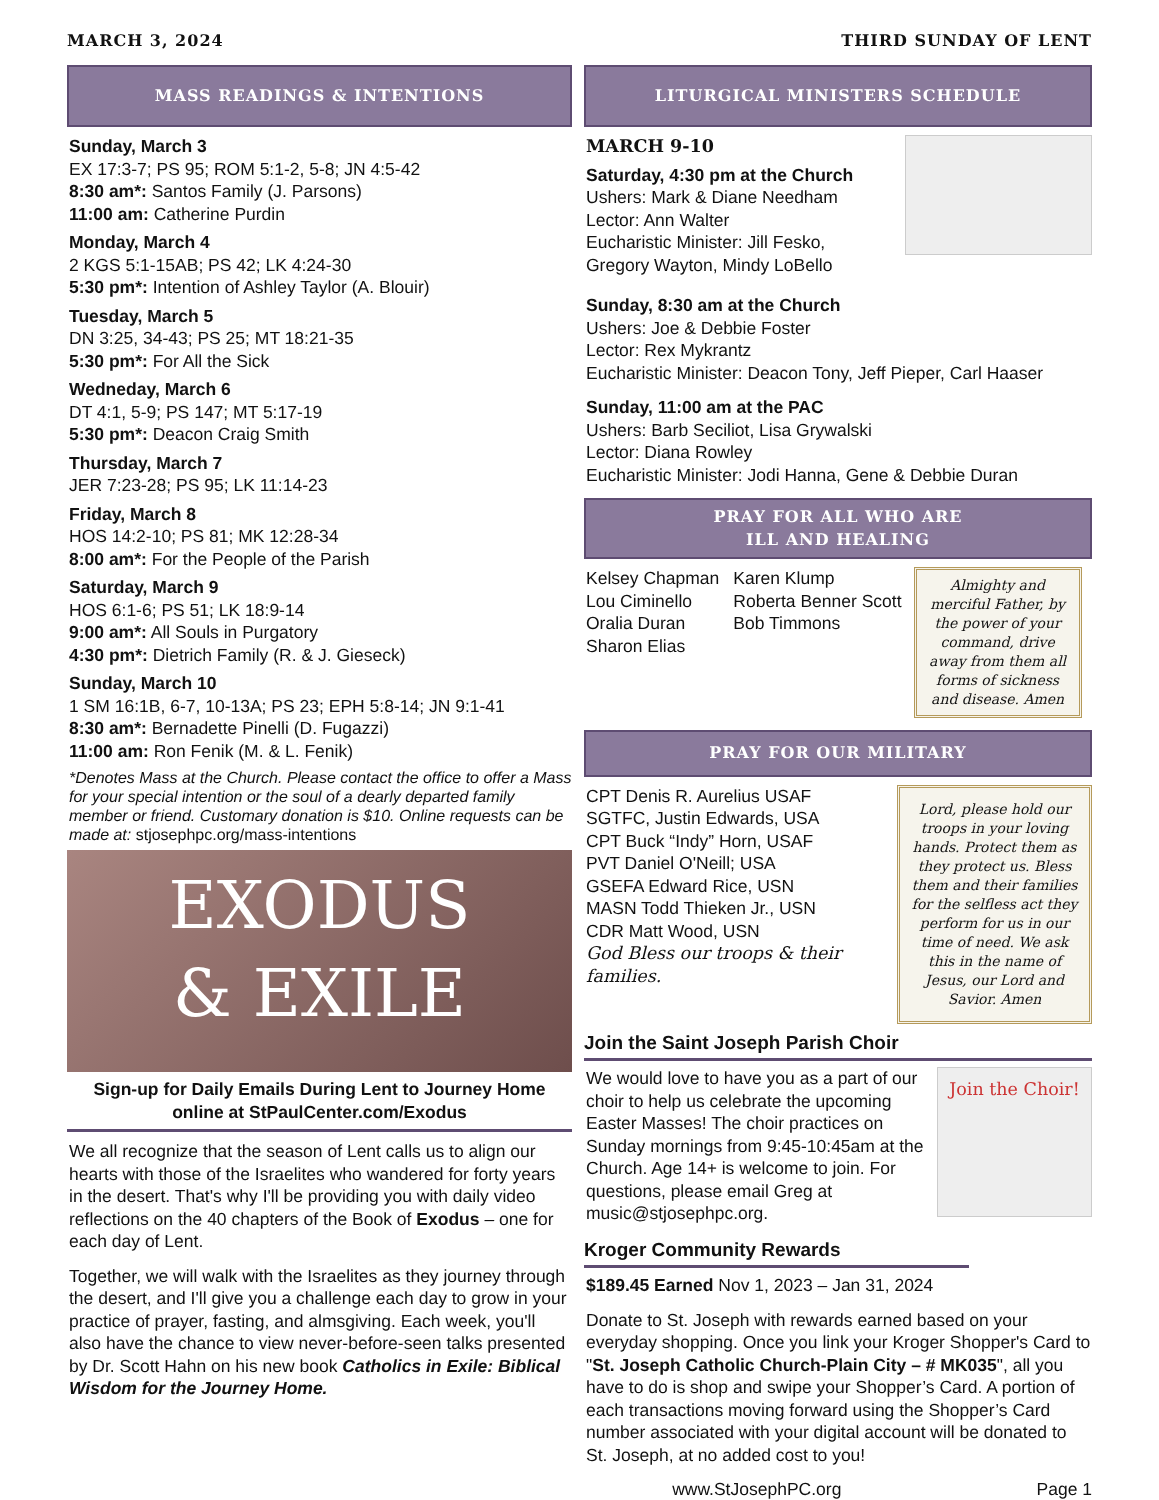MARCH 3, 2024 THIRD SUNDAY OF LENT
MASS READINGS & INTENTIONS
Sunday, March 3
EX 17:3-7; PS 95; ROM 5:1-2, 5-8; JN 4:5-42
8:30 am*: Santos Family (J. Parsons)
11:00 am: Catherine Purdin
Monday, March 4
2 KGS 5:1-15AB; PS 42; LK 4:24-30
5:30 pm*: Intention of Ashley Taylor (A. Blouir)
Tuesday, March 5
DN 3:25, 34-43; PS 25; MT 18:21-35
5:30 pm*: For All the Sick
Wedneday, March 6
DT 4:1, 5-9; PS 147; MT 5:17-19
5:30 pm*: Deacon Craig Smith
Thursday, March 7
JER 7:23-28; PS 95; LK 11:14-23
Friday, March 8
HOS 14:2-10; PS 81; MK 12:28-34
8:00 am*: For the People of the Parish
Saturday, March 9
HOS 6:1-6; PS 51; LK 18:9-14
9:00 am*: All Souls in Purgatory
4:30 pm*: Dietrich Family (R. & J. Gieseck)
Sunday, March 10
1 SM 16:1B, 6-7, 10-13A; PS 23; EPH 5:8-14; JN 9:1-41
8:30 am*: Bernadette Pinelli (D. Fugazzi)
11:00 am: Ron Fenik (M. & L. Fenik)
*Denotes Mass at the Church. Please contact the office to offer a Mass for your special intention or the soul of a dearly departed family member or friend. Customary donation is $10. Online requests can be made at: stjosephpc.org/mass-intentions
EXODUS
& EXILE
Sign-up for Daily Emails During Lent to Journey Home online at StPaulCenter.com/Exodus
We all recognize that the season of Lent calls us to align our hearts with those of the Israelites who wandered for forty years in the desert. That's why I'll be providing you with daily video reflections on the 40 chapters of the Book of Exodus – one for each day of Lent.
Together, we will walk with the Israelites as they journey through the desert, and I'll give you a challenge each day to grow in your practice of prayer, fasting, and almsgiving. Each week, you'll also have the chance to view never-before-seen talks presented by Dr. Scott Hahn on his new book Catholics in Exile: Biblical Wisdom for the Journey Home.
LITURGICAL MINISTERS SCHEDULE
MARCH 9-10
Saturday, 4:30 pm at the Church
Ushers: Mark & Diane Needham
Lector: Ann Walter
Eucharistic Minister: Jill Fesko,
Gregory Wayton, Mindy LoBello
Sunday, 8:30 am at the Church
Ushers: Joe & Debbie Foster
Lector: Rex Mykrantz
Eucharistic Minister: Deacon Tony, Jeff Pieper, Carl Haaser
Sunday, 11:00 am at the PAC
Ushers: Barb Seciliot, Lisa Grywalski
Lector: Diana Rowley
Eucharistic Minister: Jodi Hanna, Gene & Debbie Duran
PRAY FOR ALL WHO ARE
ILL AND HEALING
Kelsey Chapman
Lou Ciminello
Oralia Duran
Sharon Elias
Karen Klump
Roberta Benner Scott
Bob Timmons
Almighty and merciful Father, by the power of your command, drive away from them all forms of sickness and disease. Amen
PRAY FOR OUR MILITARY
CPT Denis R. Aurelius USAF
SGTFC, Justin Edwards, USA
CPT Buck “Indy” Horn, USAF
PVT Daniel O'Neill; USA
GSEFA Edward Rice, USN
MASN Todd Thieken Jr., USN
CDR Matt Wood, USN
God Bless our troops & their families.
Lord, please hold our troops in your loving hands. Protect them as they protect us. Bless them and their families for the selfless act they perform for us in our time of need. We ask this in the name of Jesus, our Lord and Savior. Amen
Join the Saint Joseph Parish Choir
We would love to have you as a part of our choir to help us celebrate the upcoming Easter Masses! The choir practices on Sunday mornings from 9:45-10:45am at the Church. Age 14+ is welcome to join. For questions, please email Greg at music@stjosephpc.org.
Join the Choir!
Kroger Community Rewards
$189.45 Earned Nov 1, 2023 – Jan 31, 2024
Donate to St. Joseph with rewards earned based on your everyday shopping. Once you link your Kroger Shopper's Card to "St. Joseph Catholic Church-Plain City – # MK035", all you have to do is shop and swipe your Shopper’s Card. A portion of each transactions moving forward using the Shopper’s Card number associated with your digital account will be donated to St. Joseph, at no added cost to you!
www.StJosephPC.org Page 1